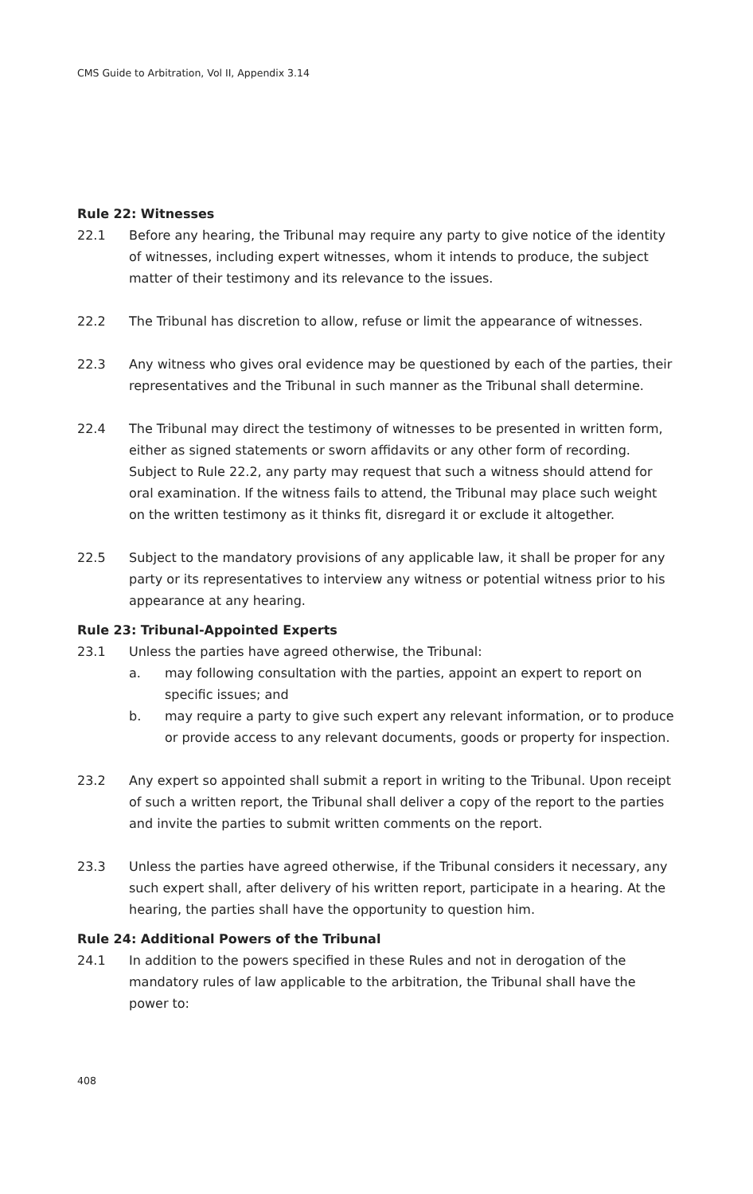CMS Guide to Arbitration, Vol II, Appendix 3.14
Rule 22: Witnesses
22.1 Before any hearing, the Tribunal may require any party to give notice of the identity of witnesses, including expert witnesses, whom it intends to produce, the subject matter of their testimony and its relevance to the issues.
22.2 The Tribunal has discretion to allow, refuse or limit the appearance of witnesses.
22.3 Any witness who gives oral evidence may be questioned by each of the parties, their representatives and the Tribunal in such manner as the Tribunal shall determine.
22.4 The Tribunal may direct the testimony of witnesses to be presented in written form, either as signed statements or sworn affidavits or any other form of recording. Subject to Rule 22.2, any party may request that such a witness should attend for oral examination. If the witness fails to attend, the Tribunal may place such weight on the written testimony as it thinks fit, disregard it or exclude it altogether.
22.5 Subject to the mandatory provisions of any applicable law, it shall be proper for any party or its representatives to interview any witness or potential witness prior to his appearance at any hearing.
Rule 23: Tribunal-Appointed Experts
23.1 Unless the parties have agreed otherwise, the Tribunal:
a. may following consultation with the parties, appoint an expert to report on specific issues; and
b. may require a party to give such expert any relevant information, or to produce or provide access to any relevant documents, goods or property for inspection.
23.2 Any expert so appointed shall submit a report in writing to the Tribunal. Upon receipt of such a written report, the Tribunal shall deliver a copy of the report to the parties and invite the parties to submit written comments on the report.
23.3 Unless the parties have agreed otherwise, if the Tribunal considers it necessary, any such expert shall, after delivery of his written report, participate in a hearing. At the hearing, the parties shall have the opportunity to question him.
Rule 24: Additional Powers of the Tribunal
24.1 In addition to the powers specified in these Rules and not in derogation of the mandatory rules of law applicable to the arbitration, the Tribunal shall have the power to:
408